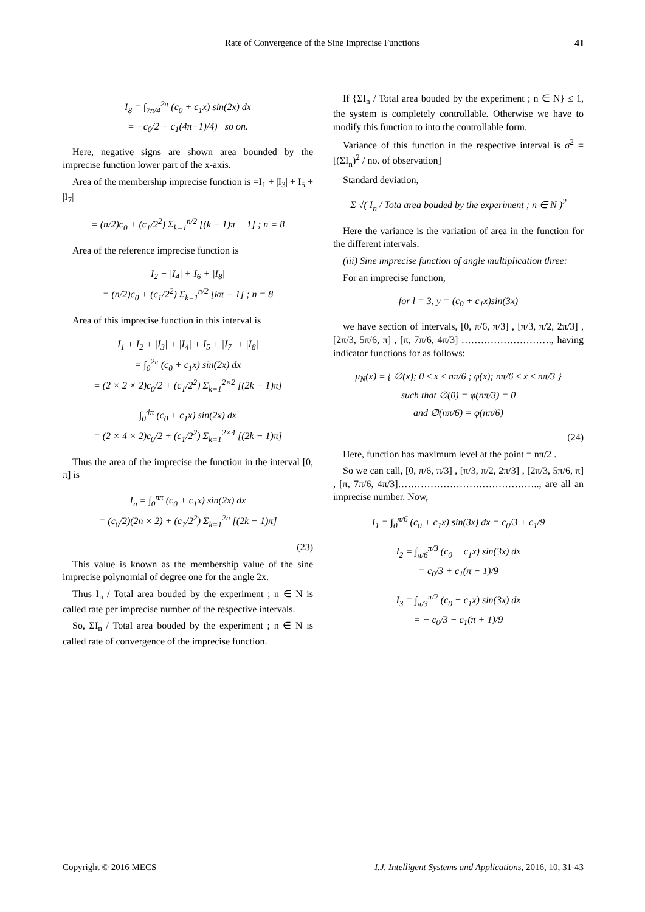Rate of Convergence of the Sine Imprecise Functions 41
I<sub>8</sub> = ∫<sub>7π/4</sub><sup>2π</sup> (c<sub>0</sub> + c<sub>1</sub>x) sin(2x) dx
= −c<sub>0</sub>/2 − c<sub>1</sub>(4π−1)/4) so on.
Here, negative signs are shown area bounded by the imprecise function lower part of the x-axis.
Area of the membership imprecise function is =I<sub>1</sub> + |I<sub>3</sub>| + I<sub>5</sub> + |I<sub>7</sub>|
= (n/2)c<sub>0</sub> + (c<sub>1</sub>/2<sup>2</sup>) Σ<sub>k=1</sub><sup>n/2</sup> [(k − 1)π + 1] ; n = 8
Area of the reference imprecise function is
I<sub>2</sub> + |I<sub>4</sub>| + I<sub>6</sub> + |I<sub>8</sub>|
= (n/2)c<sub>0</sub> + (c<sub>1</sub>/2<sup>2</sup>) Σ<sub>k=1</sub><sup>n/2</sup> [kπ − 1] ; n = 8
Area of this imprecise function in this interval is
I<sub>1</sub> + I<sub>2</sub> + |I<sub>3</sub>| + |I<sub>4</sub>| + I<sub>5</sub> + |I<sub>7</sub>| + |I<sub>8</sub>|
= ∫<sub>0</sub><sup>2π</sup> (c<sub>0</sub> + c<sub>1</sub>x) sin(2x) dx
= (2 × 2 × 2)c<sub>0</sub>/2 + (c<sub>1</sub>/2<sup>2</sup>) Σ<sub>k=1</sub><sup>2×2</sup> [(2k − 1)π]
∫<sub>0</sub><sup>4π</sup> (c<sub>0</sub> + c<sub>1</sub>x) sin(2x) dx
= (2 × 4 × 2)c<sub>0</sub>/2 + (c<sub>1</sub>/2<sup>2</sup>) Σ<sub>k=1</sub><sup>2×4</sup> [(2k − 1)π]
Thus the area of the imprecise the function in the interval [0, π] is
I<sub>n</sub> = ∫<sub>0</sub><sup>nπ</sup> (c<sub>0</sub> + c<sub>1</sub>x) sin(2x) dx
= (c<sub>0</sub>/2)(2n × 2) + (c<sub>1</sub>/2<sup>2</sup>) Σ<sub>k=1</sub><sup>2n</sup> [(2k − 1)π]
(23)
This value is known as the membership value of the sine imprecise polynomial of degree one for the angle 2x.
Thus I<sub>n</sub> / Total area bouded by the experiment ; n ∈ N is called rate per imprecise number of the respective intervals.
So, ΣI<sub>n</sub> / Total area bouded by the experiment ; n ∈ N is called rate of convergence of the imprecise function.
If {ΣI<sub>n</sub> / Total area bouded by the experiment ; n ∈ N} ≤ 1, the system is completely controllable. Otherwise we have to modify this function to into the controllable form.
Variance of this function in the respective interval is σ<sup>2</sup> = [(ΣI<sub>n</sub>)<sup>2</sup> / no. of observation]
Standard deviation,
Σ √( I<sub>n</sub> / Tota area bouded by the experiment ; n ∈ N )<sup>2</sup>
Here the variance is the variation of area in the function for the different intervals.
(iii) Sine imprecise function of angle multiplication three:
For an imprecise function,
for l = 3, y = (c<sub>0</sub> + c<sub>1</sub>x)sin(3x)
we have section of intervals, [0, π/6, π/3] , [π/3, π/2, 2π/3] , [2π/3, 5π/6, π] , [π, 7π/6, 4π/3] ………………………., having indicator functions for as follows:
μ<sub>N</sub>(x) = { ∅(x); 0 ≤ x ≤ nπ/6 ; φ(x); nπ/6 ≤ x ≤ nπ/3 }
such that ∅(0) = φ(nπ/3) = 0
and ∅(nπ/6) = φ(nπ/6)
(24)
Here, function has maximum level at the point = nπ/2 .
So we can call, [0, π/6, π/3] , [π/3, π/2, 2π/3] , [2π/3, 5π/6, π] , [π, 7π/6, 4π/3]…………………………………….., are all an imprecise number. Now,
I<sub>1</sub> = ∫<sub>0</sub><sup>π/6</sup> (c<sub>0</sub> + c<sub>1</sub>x) sin(3x) dx = c<sub>0</sub>/3 + c<sub>1</sub>/9
I<sub>2</sub> = ∫<sub>π/6</sub><sup>π/3</sup> (c<sub>0</sub> + c<sub>1</sub>x) sin(3x) dx
= c<sub>0</sub>/3 + c<sub>1</sub>(π − 1)/9
I<sub>3</sub> = ∫<sub>π/3</sub><sup>π/2</sup> (c<sub>0</sub> + c<sub>1</sub>x) sin(3x) dx
= − c<sub>0</sub>/3 − c<sub>1</sub>(π + 1)/9
Copyright © 2016 MECS I.J. Intelligent Systems and Applications, 2016, 10, 31-43